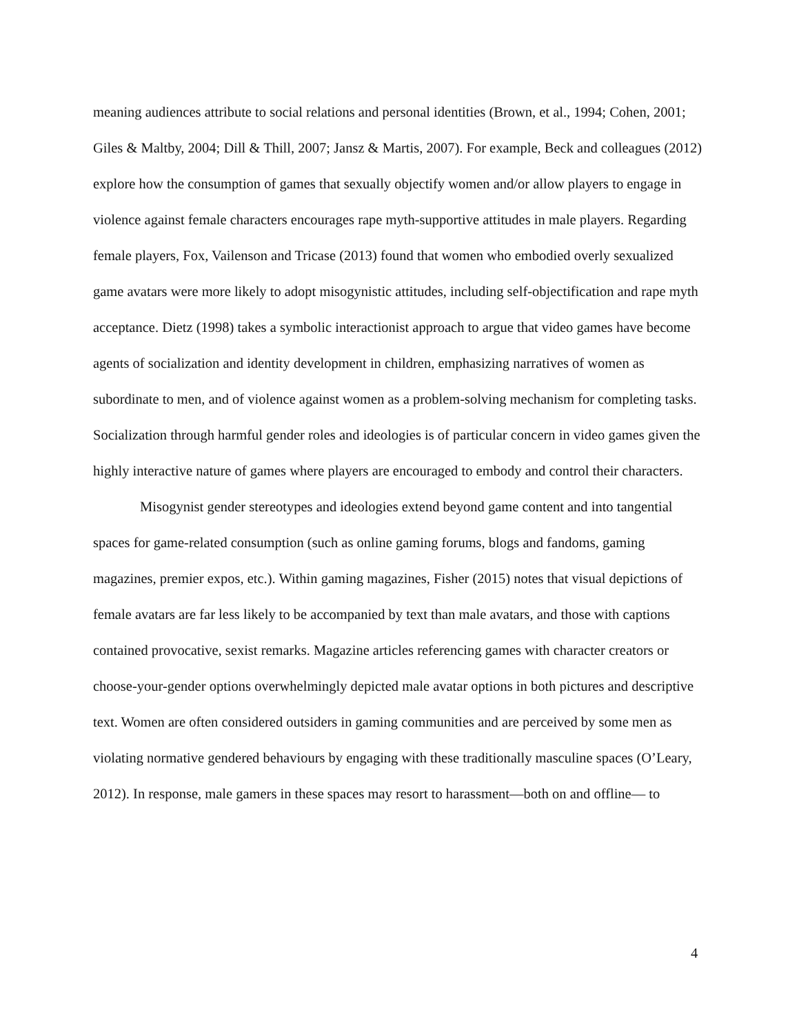meaning audiences attribute to social relations and personal identities (Brown, et al., 1994; Cohen, 2001; Giles & Maltby, 2004; Dill & Thill, 2007; Jansz & Martis, 2007). For example, Beck and colleagues (2012) explore how the consumption of games that sexually objectify women and/or allow players to engage in violence against female characters encourages rape myth-supportive attitudes in male players. Regarding female players, Fox, Vailenson and Tricase (2013) found that women who embodied overly sexualized game avatars were more likely to adopt misogynistic attitudes, including self-objectification and rape myth acceptance. Dietz (1998) takes a symbolic interactionist approach to argue that video games have become agents of socialization and identity development in children, emphasizing narratives of women as subordinate to men, and of violence against women as a problem-solving mechanism for completing tasks. Socialization through harmful gender roles and ideologies is of particular concern in video games given the highly interactive nature of games where players are encouraged to embody and control their characters.
Misogynist gender stereotypes and ideologies extend beyond game content and into tangential spaces for game-related consumption (such as online gaming forums, blogs and fandoms, gaming magazines, premier expos, etc.). Within gaming magazines, Fisher (2015) notes that visual depictions of female avatars are far less likely to be accompanied by text than male avatars, and those with captions contained provocative, sexist remarks. Magazine articles referencing games with character creators or choose-your-gender options overwhelmingly depicted male avatar options in both pictures and descriptive text. Women are often considered outsiders in gaming communities and are perceived by some men as violating normative gendered behaviours by engaging with these traditionally masculine spaces (O’Leary, 2012). In response, male gamers in these spaces may resort to harassment—both on and offline— to
4